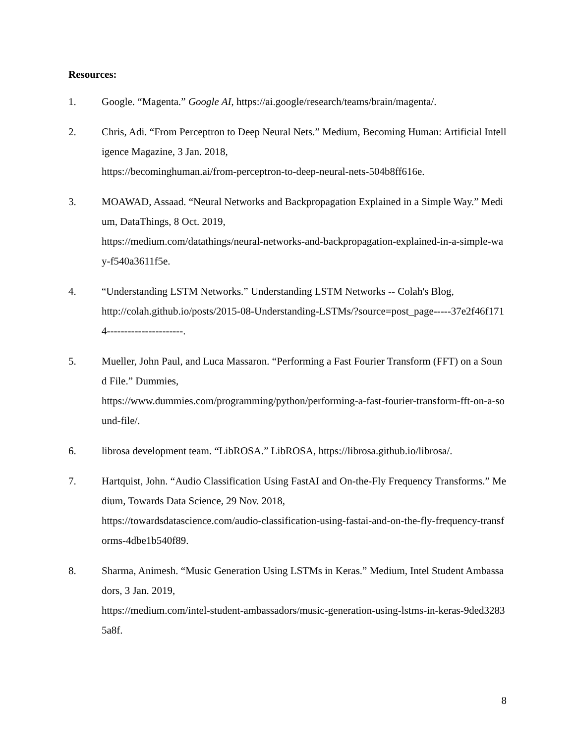Resources:
1. Google. “Magenta.” Google AI, https://ai.google/research/teams/brain/magenta/.
2. Chris, Adi. “From Perceptron to Deep Neural Nets.” Medium, Becoming Human: Artificial Intelligence Magazine, 3 Jan. 2018,
https://becominghuman.ai/from-perceptron-to-deep-neural-nets-504b8ff616e.
3. MOAWAD, Assaad. “Neural Networks and Backpropagation Explained in a Simple Way.” Medium, DataThings, 8 Oct. 2019,
https://medium.com/datathings/neural-networks-and-backpropagation-explained-in-a-simple-way-f540a3611f5e.
4. “Understanding LSTM Networks.” Understanding LSTM Networks -- Colah's Blog,
http://colah.github.io/posts/2015-08-Understanding-LSTMs/?source=post_page-----37e2f46f1714----------------------.
5. Mueller, John Paul, and Luca Massaron. “Performing a Fast Fourier Transform (FFT) on a Sound File.” Dummies,
https://www.dummies.com/programming/python/performing-a-fast-fourier-transform-fft-on-a-sound-file/.
6. librosa development team. “LibROSA.” LibROSA, https://librosa.github.io/librosa/.
7. Hartquist, John. “Audio Classification Using FastAI and On-the-Fly Frequency Transforms.” Medium, Towards Data Science, 29 Nov. 2018,
https://towardsdatascience.com/audio-classification-using-fastai-and-on-the-fly-frequency-transforms-4dbe1b540f89.
8. Sharma, Animesh. “Music Generation Using LSTMs in Keras.” Medium, Intel Student Ambassadors, 3 Jan. 2019,
https://medium.com/intel-student-ambassadors/music-generation-using-lstms-in-keras-9ded32835a8f.
8